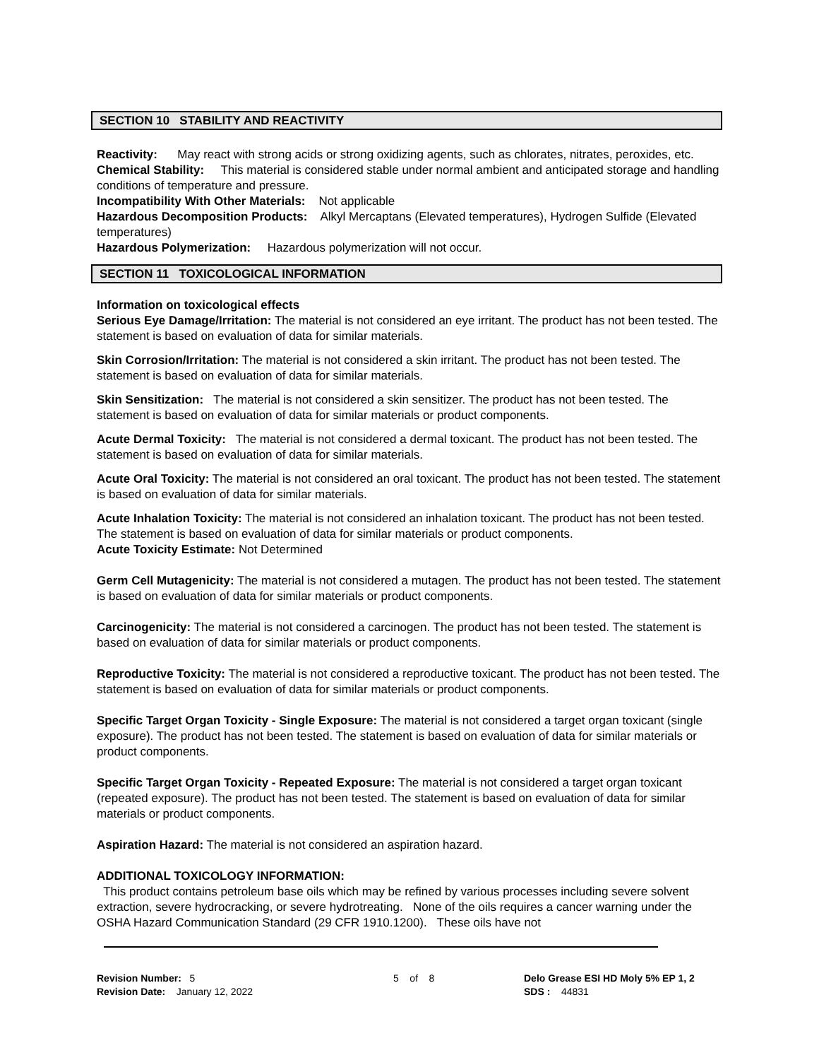SECTION 10 STABILITY AND REACTIVITY
Reactivity: May react with strong acids or strong oxidizing agents, such as chlorates, nitrates, peroxides, etc.
Chemical Stability: This material is considered stable under normal ambient and anticipated storage and handling conditions of temperature and pressure.
Incompatibility With Other Materials: Not applicable
Hazardous Decomposition Products: Alkyl Mercaptans (Elevated temperatures), Hydrogen Sulfide (Elevated temperatures)
Hazardous Polymerization: Hazardous polymerization will not occur.
SECTION 11 TOXICOLOGICAL INFORMATION
Information on toxicological effects
Serious Eye Damage/Irritation: The material is not considered an eye irritant. The product has not been tested. The statement is based on evaluation of data for similar materials.
Skin Corrosion/Irritation: The material is not considered a skin irritant. The product has not been tested. The statement is based on evaluation of data for similar materials.
Skin Sensitization: The material is not considered a skin sensitizer. The product has not been tested. The statement is based on evaluation of data for similar materials or product components.
Acute Dermal Toxicity: The material is not considered a dermal toxicant. The product has not been tested. The statement is based on evaluation of data for similar materials.
Acute Oral Toxicity: The material is not considered an oral toxicant. The product has not been tested. The statement is based on evaluation of data for similar materials.
Acute Inhalation Toxicity: The material is not considered an inhalation toxicant. The product has not been tested. The statement is based on evaluation of data for similar materials or product components.
Acute Toxicity Estimate: Not Determined
Germ Cell Mutagenicity: The material is not considered a mutagen. The product has not been tested. The statement is based on evaluation of data for similar materials or product components.
Carcinogenicity: The material is not considered a carcinogen. The product has not been tested. The statement is based on evaluation of data for similar materials or product components.
Reproductive Toxicity: The material is not considered a reproductive toxicant. The product has not been tested. The statement is based on evaluation of data for similar materials or product components.
Specific Target Organ Toxicity - Single Exposure: The material is not considered a target organ toxicant (single exposure). The product has not been tested. The statement is based on evaluation of data for similar materials or product components.
Specific Target Organ Toxicity - Repeated Exposure: The material is not considered a target organ toxicant (repeated exposure). The product has not been tested. The statement is based on evaluation of data for similar materials or product components.
Aspiration Hazard: The material is not considered an aspiration hazard.
ADDITIONAL TOXICOLOGY INFORMATION:
This product contains petroleum base oils which may be refined by various processes including severe solvent extraction, severe hydrocracking, or severe hydrotreating. None of the oils requires a cancer warning under the OSHA Hazard Communication Standard (29 CFR 1910.1200). These oils have not
Revision Number: 5
Revision Date: January 12, 2022
5 of 8 Delo Grease ESI HD Moly 5% EP 1, 2
SDS : 44831